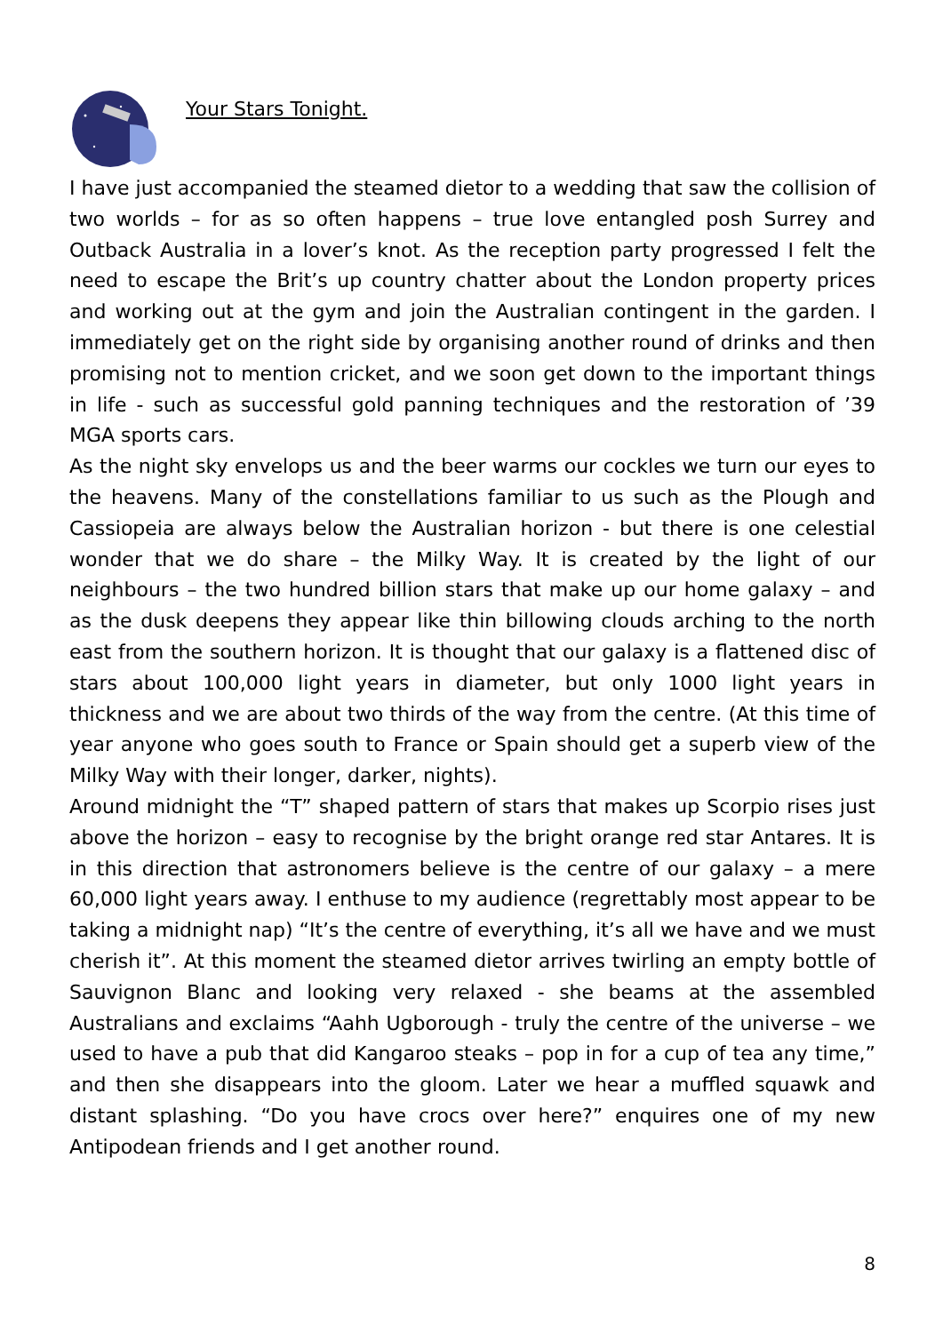Your Stars Tonight.
I have just accompanied the steamed dietor to a wedding that saw the collision of two worlds – for as so often happens – true love entangled posh Surrey and Outback Australia in a lover’s knot. As the reception party progressed I felt the need to escape the Brit’s up country chatter about the London property prices and working out at the gym and join the Australian contingent in the garden. I immediately get on the right side by organising another round of drinks and then promising not to mention cricket, and we soon get down to the important things in life - such as successful gold panning techniques and the restoration of ’39 MGA sports cars.
As the night sky envelops us and the beer warms our cockles we turn our eyes to the heavens. Many of the constellations familiar to us such as the Plough and Cassiopeia are always below the Australian horizon - but there is one celestial wonder that we do share – the Milky Way. It is created by the light of our neighbours – the two hundred billion stars that make up our home galaxy – and as the dusk deepens they appear like thin billowing clouds arching to the north east from the southern horizon. It is thought that our galaxy is a flattened disc of stars about 100,000 light years in diameter, but only 1000 light years in thickness and we are about two thirds of the way from the centre. (At this time of year anyone who goes south to France or Spain should get a superb view of the Milky Way with their longer, darker, nights).
Around midnight the “T” shaped pattern of stars that makes up Scorpio rises just above the horizon – easy to recognise by the bright orange red star Antares. It is in this direction that astronomers believe is the centre of our galaxy – a mere 60,000 light years away. I enthuse to my audience (regrettably most appear to be taking a midnight nap) “It’s the centre of everything, it’s all we have and we must cherish it”. At this moment the steamed dietor arrives twirling an empty bottle of Sauvignon Blanc and looking very relaxed - she beams at the assembled Australians and exclaims “Aahh Ugborough - truly the centre of the universe – we used to have a pub that did Kangaroo steaks – pop in for a cup of tea any time,” and then she disappears into the gloom. Later we hear a muffled squawk and distant splashing. “Do you have crocs over here?” enquires one of my new Antipodean friends and I get another round.
8